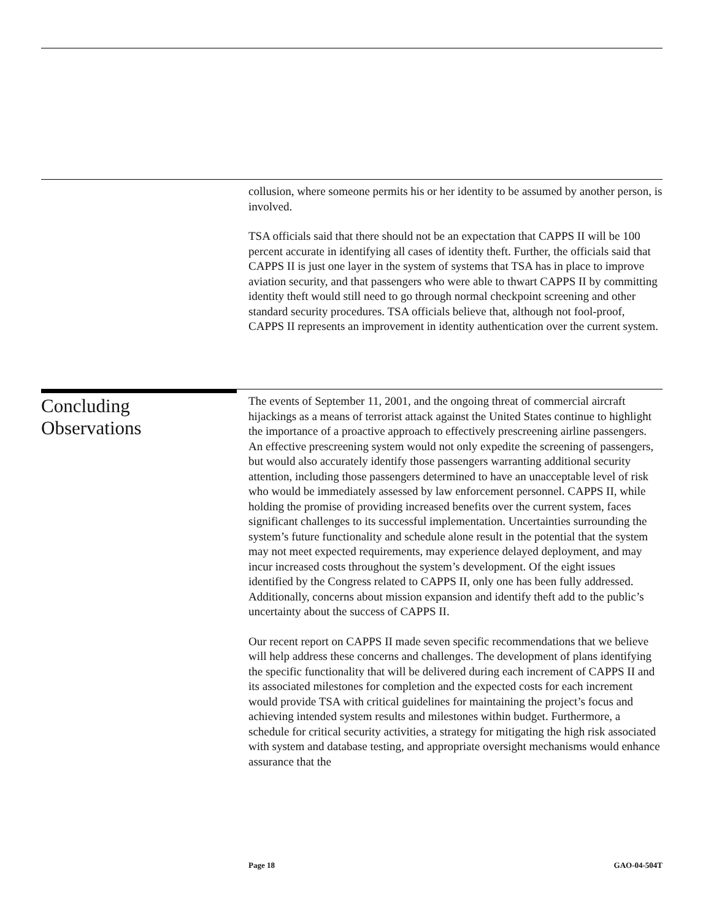collusion, where someone permits his or her identity to be assumed by another person, is involved.
TSA officials said that there should not be an expectation that CAPPS II will be 100 percent accurate in identifying all cases of identity theft. Further, the officials said that CAPPS II is just one layer in the system of systems that TSA has in place to improve aviation security, and that passengers who were able to thwart CAPPS II by committing identity theft would still need to go through normal checkpoint screening and other standard security procedures. TSA officials believe that, although not fool-proof, CAPPS II represents an improvement in identity authentication over the current system.
Concluding
Observations
The events of September 11, 2001, and the ongoing threat of commercial aircraft hijackings as a means of terrorist attack against the United States continue to highlight the importance of a proactive approach to effectively prescreening airline passengers. An effective prescreening system would not only expedite the screening of passengers, but would also accurately identify those passengers warranting additional security attention, including those passengers determined to have an unacceptable level of risk who would be immediately assessed by law enforcement personnel. CAPPS II, while holding the promise of providing increased benefits over the current system, faces significant challenges to its successful implementation. Uncertainties surrounding the system’s future functionality and schedule alone result in the potential that the system may not meet expected requirements, may experience delayed deployment, and may incur increased costs throughout the system’s development. Of the eight issues identified by the Congress related to CAPPS II, only one has been fully addressed. Additionally, concerns about mission expansion and identify theft add to the public’s uncertainty about the success of CAPPS II.
Our recent report on CAPPS II made seven specific recommendations that we believe will help address these concerns and challenges. The development of plans identifying the specific functionality that will be delivered during each increment of CAPPS II and its associated milestones for completion and the expected costs for each increment would provide TSA with critical guidelines for maintaining the project’s focus and achieving intended system results and milestones within budget. Furthermore, a schedule for critical security activities, a strategy for mitigating the high risk associated with system and database testing, and appropriate oversight mechanisms would enhance assurance that the
Page 18 GAO-04-504T